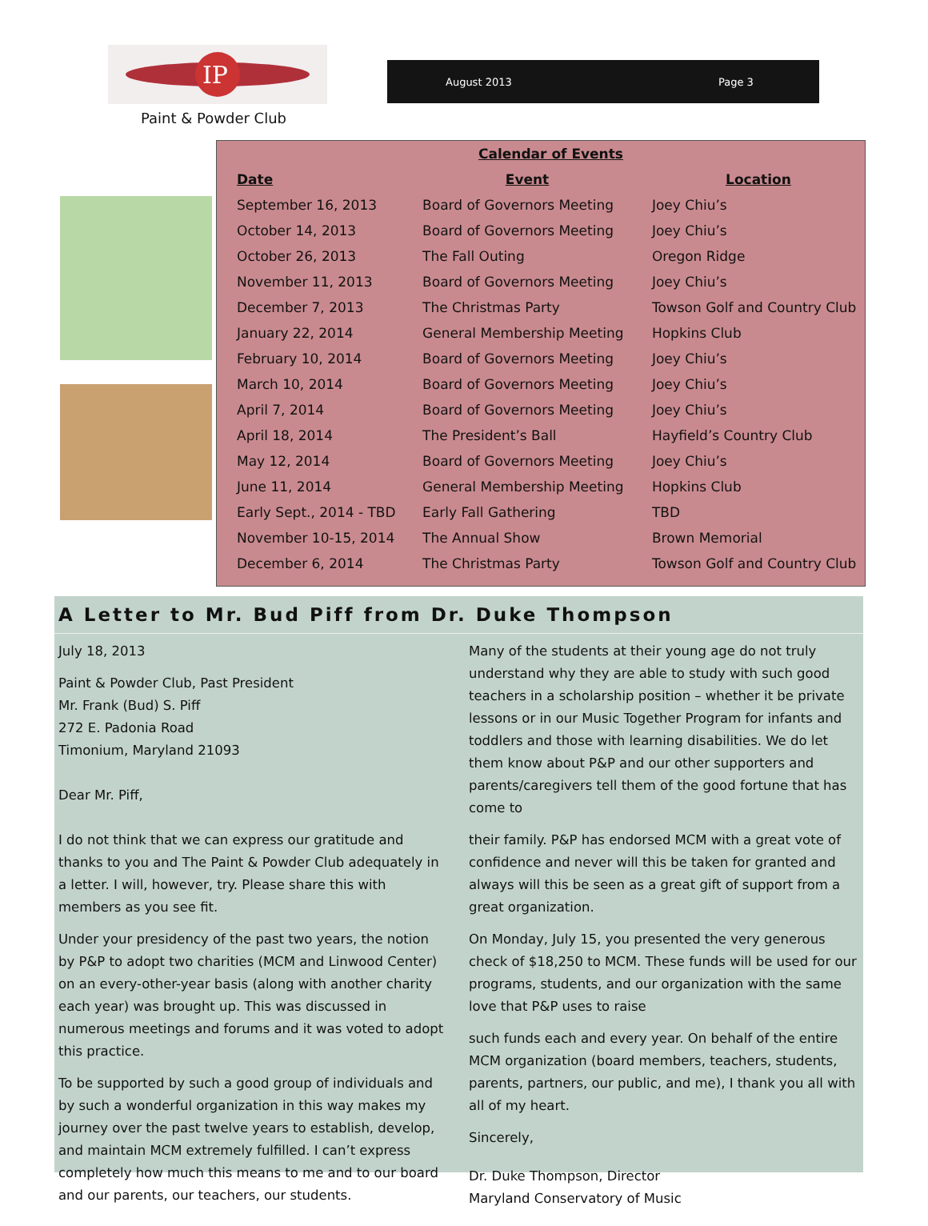IP
Paint & Powder Club
August 2013 Page 3
| Calendar of Events | | |
| --- | --- | --- |
| Date | Event | Location |
| September 16, 2013 | Board of Governors Meeting | Joey Chiu’s |
| October 14, 2013 | Board of Governors Meeting | Joey Chiu’s |
| October 26, 2013 | The Fall Outing | Oregon Ridge |
| November 11, 2013 | Board of Governors Meeting | Joey Chiu’s |
| December 7, 2013 | The Christmas Party | Towson Golf and Country Club |
| January 22, 2014 | General Membership Meeting | Hopkins Club |
| February 10, 2014 | Board of Governors Meeting | Joey Chiu’s |
| March 10, 2014 | Board of Governors Meeting | Joey Chiu’s |
| April 7, 2014 | Board of Governors Meeting | Joey Chiu’s |
| April 18, 2014 | The President’s Ball | Hayfield’s Country Club |
| May 12, 2014 | Board of Governors Meeting | Joey Chiu’s |
| June 11, 2014 | General Membership Meeting | Hopkins Club |
| Early Sept., 2014 - TBD | Early Fall Gathering | TBD |
| November 10-15, 2014 | The Annual Show | Brown Memorial |
| December 6, 2014 | The Christmas Party | Towson Golf and Country Club |
A Letter to Mr. Bud Piff from Dr. Duke Thompson
July 18, 2013
Paint & Powder Club, Past President
Mr. Frank (Bud) S. Piff
272 E. Padonia Road
Timonium, Maryland 21093
Dear Mr. Piff,
I do not think that we can express our gratitude and thanks to you and The Paint & Powder Club adequately in a letter. I will, however, try. Please share this with members as you see fit.
Under your presidency of the past two years, the notion by P&P to adopt two charities (MCM and Linwood Center) on an every-other-year basis (along with another charity each year) was brought up. This was discussed in numerous meetings and forums and it was voted to adopt this practice.
To be supported by such a good group of individuals and by such a wonderful organization in this way makes my journey over the past twelve years to establish, develop, and maintain MCM extremely fulfilled. I can’t express completely how much this means to me and to our board and our parents, our teachers, our students.
Many of the students at their young age do not truly understand why they are able to study with such good teachers in a scholarship position – whether it be private lessons or in our Music Together Program for infants and toddlers and those with learning disabilities. We do let them know about P&P and our other supporters and parents/caregivers tell them of the good fortune that has come to
their family. P&P has endorsed MCM with a great vote of confidence and never will this be taken for granted and always will this be seen as a great gift of support from a great organization.
On Monday, July 15, you presented the very generous check of $18,250 to MCM. These funds will be used for our programs, students, and our organization with the same love that P&P uses to raise
such funds each and every year. On behalf of the entire MCM organization (board members, teachers, students, parents, partners, our public, and me), I thank you all with all of my heart.
Sincerely,
Dr. Duke Thompson, Director
Maryland Conservatory of Music